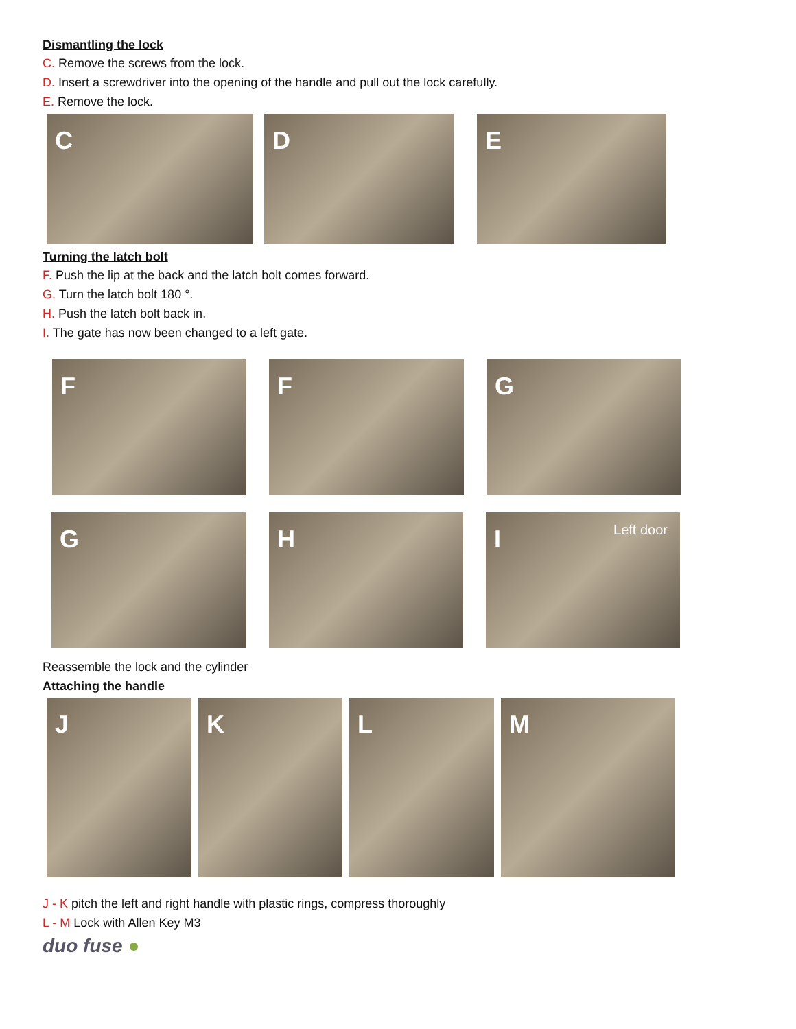Dismantling the lock
C. Remove the screws from the lock.
D. Insert a screwdriver into the opening of the handle and pull out the lock carefully.
E. Remove the lock.
C D E
Turning the latch bolt
F. Push the lip at the back and the latch bolt comes forward.
G. Turn the latch bolt 180 °.
H. Push the latch bolt back in.
I. The gate has now been changed to a left gate.
F F G
G H I Left door
Reassemble the lock and the cylinder
Attaching the handle
J K L M
J - K pitch the left and right handle with plastic rings, compress thoroughly
L - M Lock with Allen Key M3
duo fuse ●